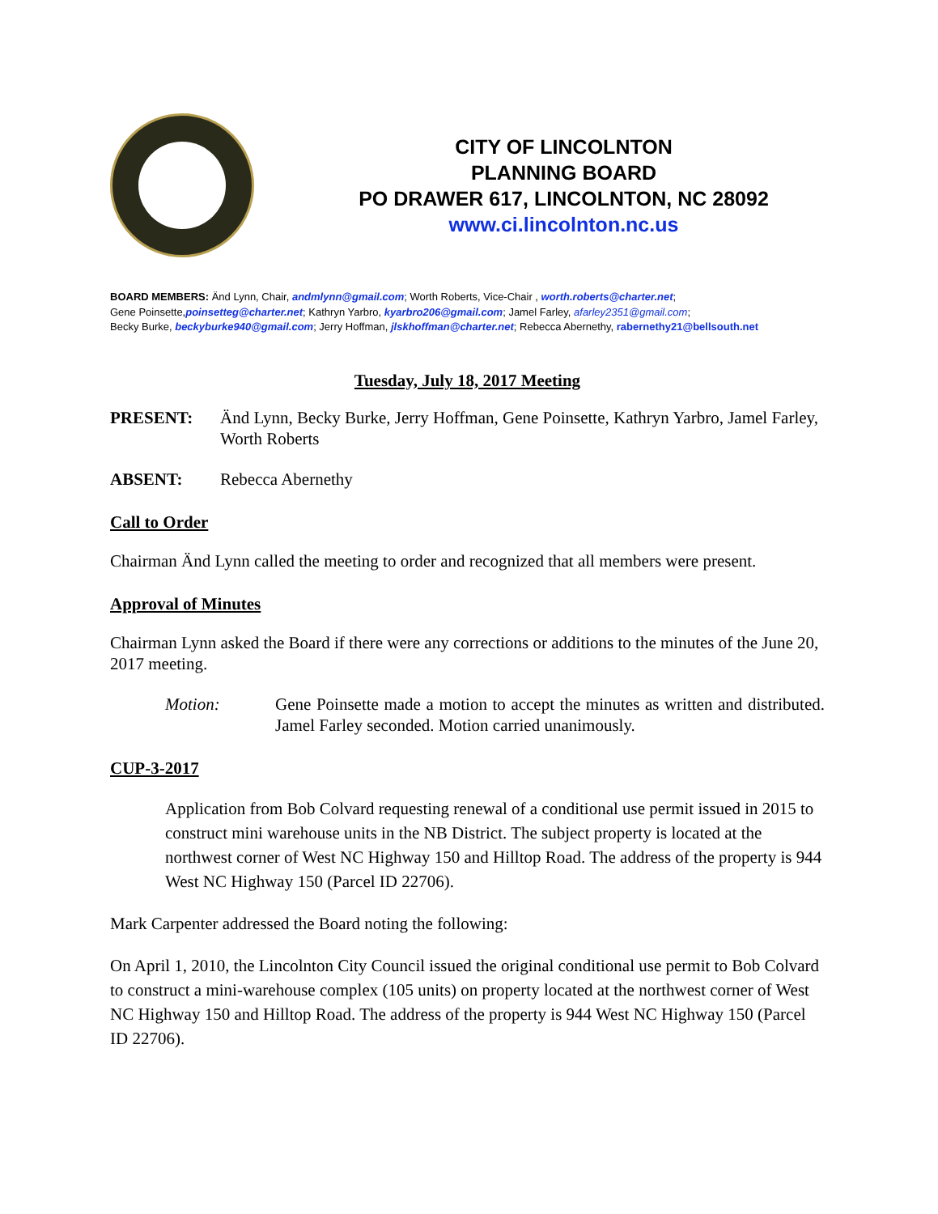CITY OF LINCOLNTON
PLANNING BOARD
PO DRAWER 617, LINCOLNTON, NC 28092
www.ci.lincolnton.nc.us
BOARD MEMBERS: Änd Lynn, Chair, andmlynn@gmail.com; Worth Roberts, Vice-Chair , worth.roberts@charter.net;
Gene Poinsette,poinsetteg@charter.net; Kathryn Yarbro, kyarbro206@gmail.com; Jamel Farley, afarley2351@gmail.com;
Becky Burke, beckyburke940@gmail.com; Jerry Hoffman, jlskhoffman@charter.net; Rebecca Abernethy, rabernethy21@bellsouth.net
Tuesday, July 18, 2017 Meeting
PRESENT: Änd Lynn, Becky Burke, Jerry Hoffman, Gene Poinsette, Kathryn Yarbro, Jamel Farley, Worth Roberts
ABSENT: Rebecca Abernethy
Call to Order
Chairman Änd Lynn called the meeting to order and recognized that all members were present.
Approval of Minutes
Chairman Lynn asked the Board if there were any corrections or additions to the minutes of the June 20, 2017 meeting.
Motion: Gene Poinsette made a motion to accept the minutes as written and distributed. Jamel Farley seconded. Motion carried unanimously.
CUP-3-2017
Application from Bob Colvard requesting renewal of a conditional use permit issued in 2015 to construct mini warehouse units in the NB District. The subject property is located at the northwest corner of West NC Highway 150 and Hilltop Road. The address of the property is 944 West NC Highway 150 (Parcel ID 22706).
Mark Carpenter addressed the Board noting the following:
On April 1, 2010, the Lincolnton City Council issued the original conditional use permit to Bob Colvard to construct a mini-warehouse complex (105 units) on property located at the northwest corner of West NC Highway 150 and Hilltop Road. The address of the property is 944 West NC Highway 150 (Parcel ID 22706).